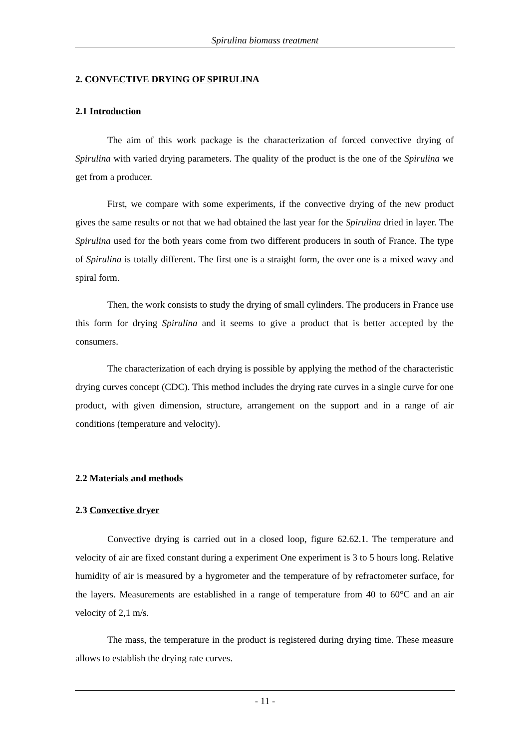Spirulina biomass treatment
2. CONVECTIVE DRYING OF SPIRULINA
2.1 Introduction
The aim of this work package is the characterization of forced convective drying of Spirulina with varied drying parameters. The quality of the product is the one of the Spirulina we get from a producer.
First, we compare with some experiments, if the convective drying of the new product gives the same results or not that we had obtained the last year for the Spirulina dried in layer. The Spirulina used for the both years come from two different producers in south of France. The type of Spirulina is totally different. The first one is a straight form, the over one is a mixed wavy and spiral form.
Then, the work consists to study the drying of small cylinders. The producers in France use this form for drying Spirulina and it seems to give a product that is better accepted by the consumers.
The characterization of each drying is possible by applying the method of the characteristic drying curves concept (CDC). This method includes the drying rate curves in a single curve for one product, with given dimension, structure, arrangement on the support and in a range of air conditions (temperature and velocity).
2.2 Materials and methods
2.3 Convective dryer
Convective drying is carried out in a closed loop, figure 62.62.1. The temperature and velocity of air are fixed constant during a experiment One experiment is 3 to 5 hours long. Relative humidity of air is measured by a hygrometer and the temperature of by refractometer surface, for the layers. Measurements are established in a range of temperature from 40 to 60°C and an air velocity of 2,1 m/s.
The mass, the temperature in the product is registered during drying time. These measure allows to establish the drying rate curves.
- 11 -